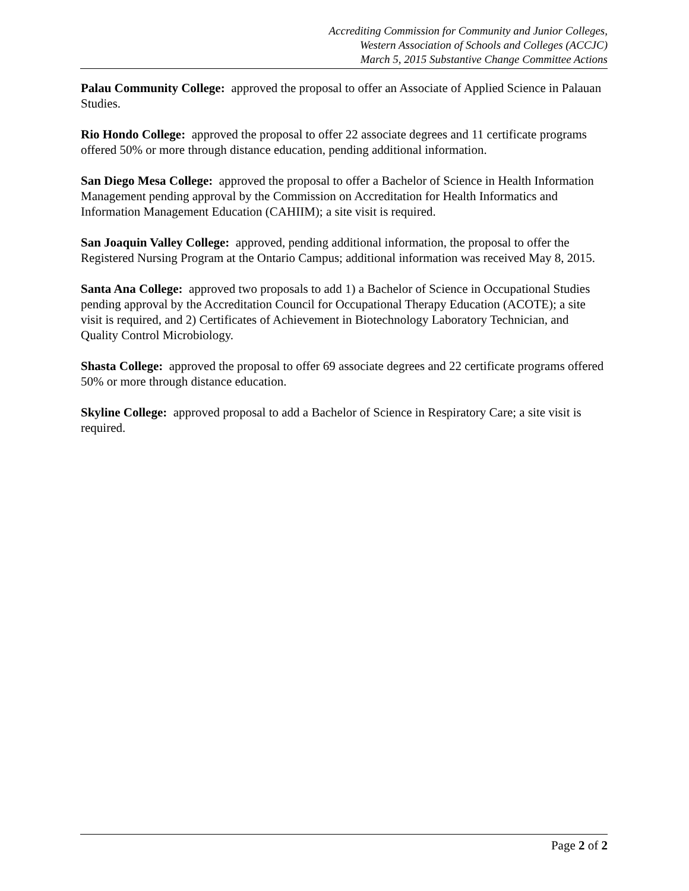Accrediting Commission for Community and Junior Colleges,
Western Association of Schools and Colleges (ACCJC)
March 5, 2015 Substantive Change Committee Actions
Palau Community College: approved the proposal to offer an Associate of Applied Science in Palauan Studies.
Rio Hondo College: approved the proposal to offer 22 associate degrees and 11 certificate programs offered 50% or more through distance education, pending additional information.
San Diego Mesa College: approved the proposal to offer a Bachelor of Science in Health Information Management pending approval by the Commission on Accreditation for Health Informatics and Information Management Education (CAHIIM); a site visit is required.
San Joaquin Valley College: approved, pending additional information, the proposal to offer the Registered Nursing Program at the Ontario Campus; additional information was received May 8, 2015.
Santa Ana College: approved two proposals to add 1) a Bachelor of Science in Occupational Studies pending approval by the Accreditation Council for Occupational Therapy Education (ACOTE); a site visit is required, and 2) Certificates of Achievement in Biotechnology Laboratory Technician, and Quality Control Microbiology.
Shasta College: approved the proposal to offer 69 associate degrees and 22 certificate programs offered 50% or more through distance education.
Skyline College: approved proposal to add a Bachelor of Science in Respiratory Care; a site visit is required.
Page 2 of 2